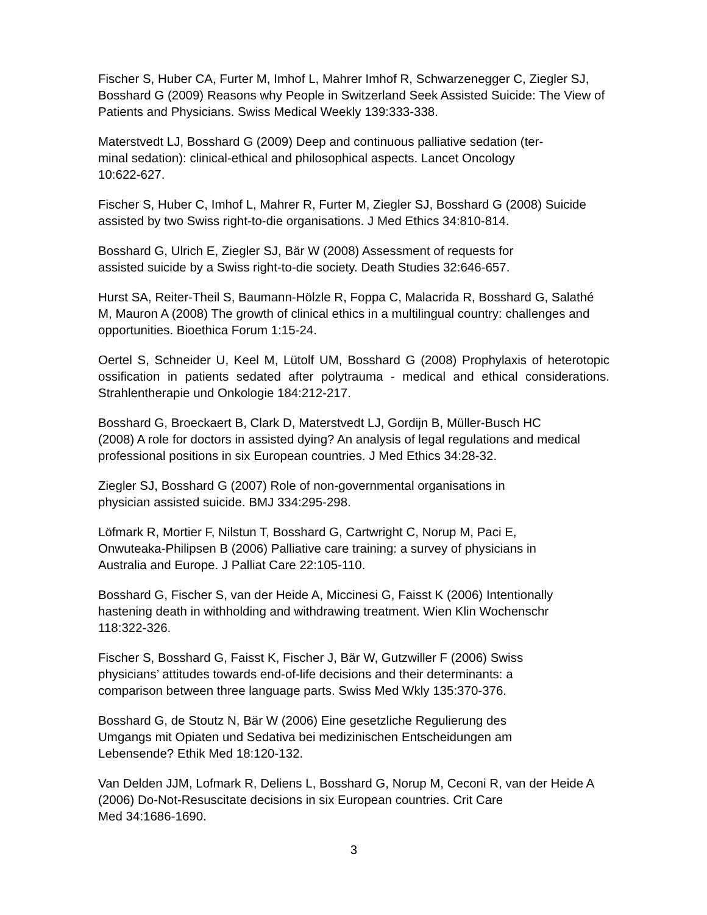Fischer S, Huber CA, Furter M, Imhof L, Mahrer Imhof R, Schwarzenegger C, Ziegler SJ, Bosshard G (2009) Reasons why People in Switzerland Seek Assisted Suicide: The View of Patients and Physicians. Swiss Medical Weekly 139:333-338.
Materstvedt LJ, Bosshard G (2009) Deep and continuous palliative sedation (ter-
minal sedation): clinical-ethical and philosophical aspects. Lancet Oncology
10:622-627.
Fischer S, Huber C, Imhof L, Mahrer R, Furter M, Ziegler SJ, Bosshard G (2008) Suicide assisted by two Swiss right-to-die organisations. J Med Ethics 34:810-814.
Bosshard G, Ulrich E, Ziegler SJ, Bär W (2008) Assessment of requests for
assisted suicide by a Swiss right-to-die society. Death Studies 32:646-657.
Hurst SA, Reiter-Theil S, Baumann-Hölzle R, Foppa C, Malacrida R, Bosshard G, Salathé M, Mauron A (2008) The growth of clinical ethics in a multilingual country: challenges and opportunities. Bioethica Forum 1:15-24.
Oertel S, Schneider U, Keel M, Lütolf UM, Bosshard G (2008) Prophylaxis of heterotopic ossification in patients sedated after polytrauma - medical and ethical considerations. Strahlentherapie und Onkologie 184:212-217.
Bosshard G, Broeckaert B, Clark D, Materstvedt LJ, Gordijn B, Müller-Busch HC
(2008) A role for doctors in assisted dying? An analysis of legal regulations and medical professional positions in six European countries. J Med Ethics 34:28-32.
Ziegler SJ, Bosshard G (2007) Role of non-governmental organisations in
physician assisted suicide. BMJ 334:295-298.
Löfmark R, Mortier F, Nilstun T, Bosshard G, Cartwright C, Norup M, Paci E,
Onwuteaka-Philipsen B (2006) Palliative care training: a survey of physicians in
Australia and Europe. J Palliat Care 22:105-110.
Bosshard G, Fischer S, van der Heide A, Miccinesi G, Faisst K (2006) Intentionally hastening death in withholding and withdrawing treatment. Wien Klin Wochenschr
118:322-326.
Fischer S, Bosshard G, Faisst K, Fischer J, Bär W, Gutzwiller F (2006) Swiss
physicians’ attitudes towards end-of-life decisions and their determinants: a
comparison between three language parts. Swiss Med Wkly 135:370-376.
Bosshard G, de Stoutz N, Bär W (2006) Eine gesetzliche Regulierung des
Umgangs mit Opiaten und Sedativa bei medizinischen Entscheidungen am
Lebensende? Ethik Med 18:120-132.
Van Delden JJM, Lofmark R, Deliens L, Bosshard G, Norup M, Ceconi R, van der Heide A (2006) Do-Not-Resuscitate decisions in six European countries. Crit Care
Med 34:1686-1690.
3